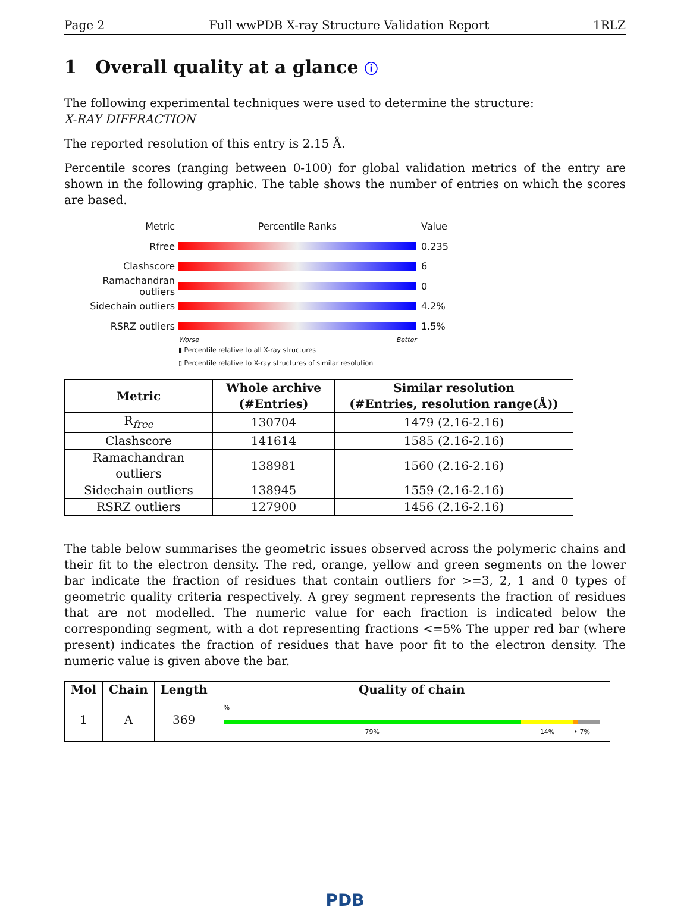Page 2 Full wwPDB X-ray Structure Validation Report 1RLZ
1 Overall quality at a glance ⓘ
The following experimental techniques were used to determine the structure:
X-RAY DIFFRACTION
The reported resolution of this entry is 2.15 Å.
Percentile scores (ranging between 0-100) for global validation metrics of the entry are shown in the following graphic. The table shows the number of entries on which the scores are based.
Metric Percentile Ranks Value
Rfree 0.235
Clashscore 6
Ramachandran outliers
0
Sidechain outliers 4.2%
RSRZ outliers 1.5%
Worse Better
▮ Percentile relative to all X-ray structures
▯ Percentile relative to X-ray structures of similar resolution
| Metric | Whole archive (#Entries) | Similar resolution (#Entries, resolution range(Å)) |
| --- | --- | --- |
| R<sub>free</sub> | 130704 | 1479 (2.16-2.16) |
| Clashscore | 141614 | 1585 (2.16-2.16) |
| Ramachandran outliers | 138981 | 1560 (2.16-2.16) |
| Sidechain outliers | 138945 | 1559 (2.16-2.16) |
| RSRZ outliers | 127900 | 1456 (2.16-2.16) |
The table below summarises the geometric issues observed across the polymeric chains and their fit to the electron density. The red, orange, yellow and green segments on the lower bar indicate the fraction of residues that contain outliers for >=3, 2, 1 and 0 types of geometric quality criteria respectively. A grey segment represents the fraction of residues that are not modelled. The numeric value for each fraction is indicated below the corresponding segment, with a dot representing fractions <=5% The upper red bar (where present) indicates the fraction of residues that have poor fit to the electron density. The numeric value is given above the bar.
| Mol | Chain | Length | Quality of chain |
| --- | --- | --- | --- |
| 1 | A | 369 | % 79% 14% • 7% |
PDB